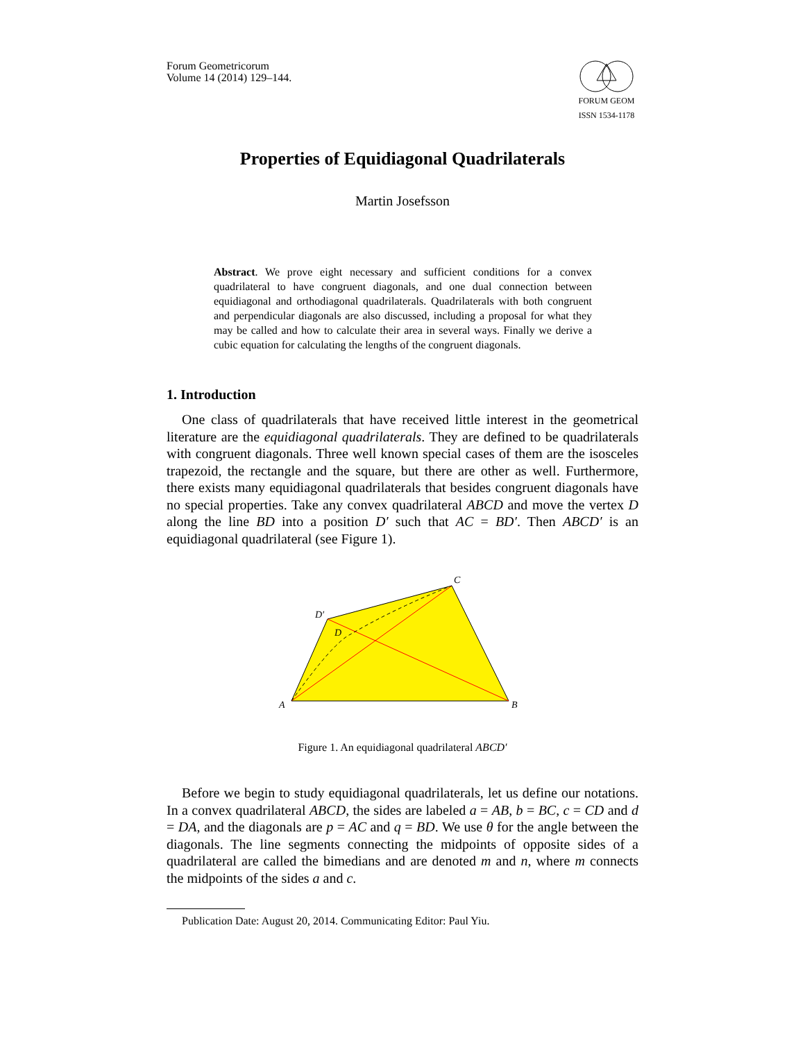Forum Geometricorum
Volume 14 (2014) 129–144.
FORUM GEOM
ISSN 1534-1178
Properties of Equidiagonal Quadrilaterals
Martin Josefsson
Abstract. We prove eight necessary and sufficient conditions for a convex quadrilateral to have congruent diagonals, and one dual connection between equidiagonal and orthodiagonal quadrilaterals. Quadrilaterals with both congruent and perpendicular diagonals are also discussed, including a proposal for what they may be called and how to calculate their area in several ways. Finally we derive a cubic equation for calculating the lengths of the congruent diagonals.
1. Introduction
One class of quadrilaterals that have received little interest in the geometrical literature are the equidiagonal quadrilaterals. They are defined to be quadrilaterals with congruent diagonals. Three well known special cases of them are the isosceles trapezoid, the rectangle and the square, but there are other as well. Furthermore, there exists many equidiagonal quadrilaterals that besides congruent diagonals have no special properties. Take any convex quadrilateral ABCD and move the vertex D along the line BD into a position D′ such that AC = BD′. Then ABCD′ is an equidiagonal quadrilateral (see Figure 1).
A
B
C
D′
D
Figure 1. An equidiagonal quadrilateral ABCD′
Before we begin to study equidiagonal quadrilaterals, let us define our notations. In a convex quadrilateral ABCD, the sides are labeled a = AB, b = BC, c = CD and d = DA, and the diagonals are p = AC and q = BD. We use θ for the angle between the diagonals. The line segments connecting the midpoints of opposite sides of a quadrilateral are called the bimedians and are denoted m and n, where m connects the midpoints of the sides a and c.
Publication Date: August 20, 2014. Communicating Editor: Paul Yiu.